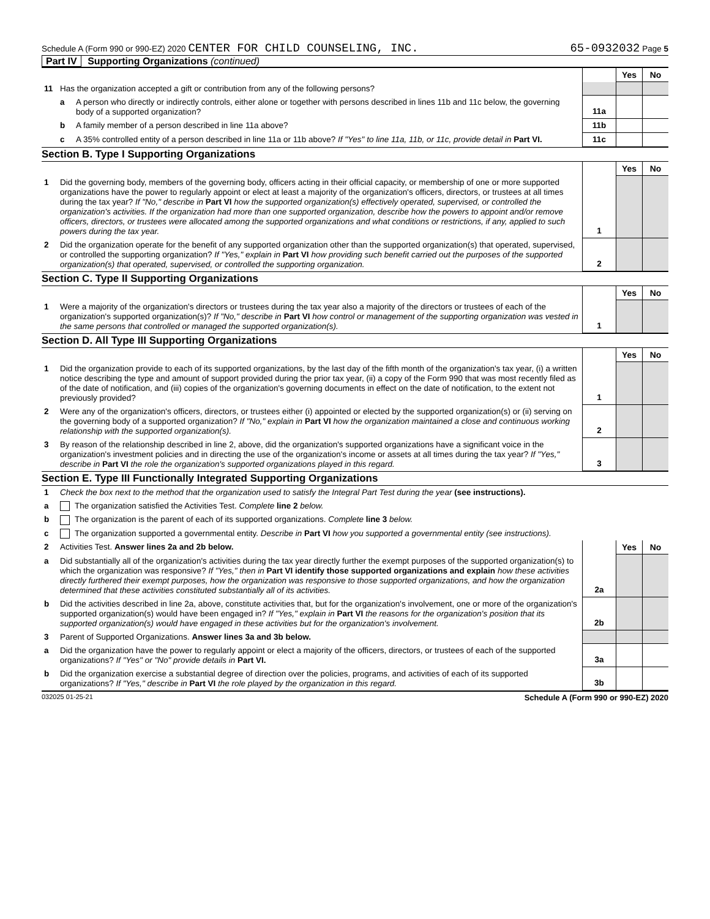Schedule A (Form 990 or 990-EZ) 2020 CENTER FOR CHILD COUNSELING, INC.
65-0932032 Page 5
Part IV Supporting Organizations (continued)
| | | | | Yes | No |
| 11 | Has the organization accepted a gift or contribution from any of the following persons? | | | | |
| | a | A person who directly or indirectly controls, either alone or together with persons described in lines 11b and 11c below, the governing body of a supported organization? | 11a | | |
| | b | A family member of a person described in line 11a above? | 11b | | |
| | c | A 35% controlled entity of a person described in line 11a or 11b above? If "Yes" to line 11a, 11b, or 11c, provide detail in Part VI. | 11c | | |
Section B. Type I Supporting Organizations
| | | | Yes | No |
| 1 | Did the governing body, members of the governing body, officers acting in their official capacity, or membership of one or more supported organizations have the power to regularly appoint or elect at least a majority of the organization's officers, directors, or trustees at all times during the tax year? If "No," describe in Part VI how the supported organization(s) effectively operated, supervised, or controlled the organization's activities. If the organization had more than one supported organization, describe how the powers to appoint and/or remove officers, directors, or trustees were allocated among the supported organizations and what conditions or restrictions, if any, applied to such powers during the tax year. | 1 | | |
| 2 | Did the organization operate for the benefit of any supported organization other than the supported organization(s) that operated, supervised, or controlled the supporting organization? If "Yes," explain in Part VI how providing such benefit carried out the purposes of the supported organization(s) that operated, supervised, or controlled the supporting organization. | 2 | | |
Section C. Type II Supporting Organizations
| | | | Yes | No |
| 1 | Were a majority of the organization's directors or trustees during the tax year also a majority of the directors or trustees of each of the organization's supported organization(s)? If "No," describe in Part VI how control or management of the supporting organization was vested in the same persons that controlled or managed the supported organization(s). | 1 | | |
Section D. All Type III Supporting Organizations
| | | | Yes | No |
| 1 | Did the organization provide to each of its supported organizations, by the last day of the fifth month of the organization's tax year, (i) a written notice describing the type and amount of support provided during the prior tax year, (ii) a copy of the Form 990 that was most recently filed as of the date of notification, and (iii) copies of the organization's governing documents in effect on the date of notification, to the extent not previously provided? | 1 | | |
| 2 | Were any of the organization's officers, directors, or trustees either (i) appointed or elected by the supported organization(s) or (ii) serving on the governing body of a supported organization? If "No," explain in Part VI how the organization maintained a close and continuous working relationship with the supported organization(s). | 2 | | |
| 3 | By reason of the relationship described in line 2, above, did the organization's supported organizations have a significant voice in the organization's investment policies and in directing the use of the organization's income or assets at all times during the tax year? If "Yes," describe in Part VI the role the organization's supported organizations played in this regard. | 3 | | |
Section E. Type III Functionally Integrated Supporting Organizations
| 1 | Check the box next to the method that the organization used to satisfy the Integral Part Test during the year (see instructions). | | | |
| a | The organization satisfied the Activities Test. Complete line 2 below. | | | |
| b | The organization is the parent of each of its supported organizations. Complete line 3 below. | | | |
| c | The organization supported a governmental entity. Describe in Part VI how you supported a governmental entity (see instructions). | | | |
| 2 | Activities Test. Answer lines 2a and 2b below. | | Yes | No |
| a | Did substantially all of the organization's activities during the tax year directly further the exempt purposes of the supported organization(s) to which the organization was responsive? If "Yes," then in Part VI identify those supported organizations and explain how these activities directly furthered their exempt purposes, how the organization was responsive to those supported organizations, and how the organization determined that these activities constituted substantially all of its activities. | 2a | | |
| b | Did the activities described in line 2a, above, constitute activities that, but for the organization's involvement, one or more of the organization's supported organization(s) would have been engaged in? If "Yes," explain in Part VI the reasons for the organization's position that its supported organization(s) would have engaged in these activities but for the organization's involvement. | 2b | | |
| 3 | Parent of Supported Organizations. Answer lines 3a and 3b below. | | | |
| a | Did the organization have the power to regularly appoint or elect a majority of the officers, directors, or trustees of each of the supported organizations? If "Yes" or "No" provide details in Part VI. | 3a | | |
| b | Did the organization exercise a substantial degree of direction over the policies, programs, and activities of each of its supported organizations? If "Yes," describe in Part VI the role played by the organization in this regard. | 3b | | |
032025 01-25-21 Schedule A (Form 990 or 990-EZ) 2020